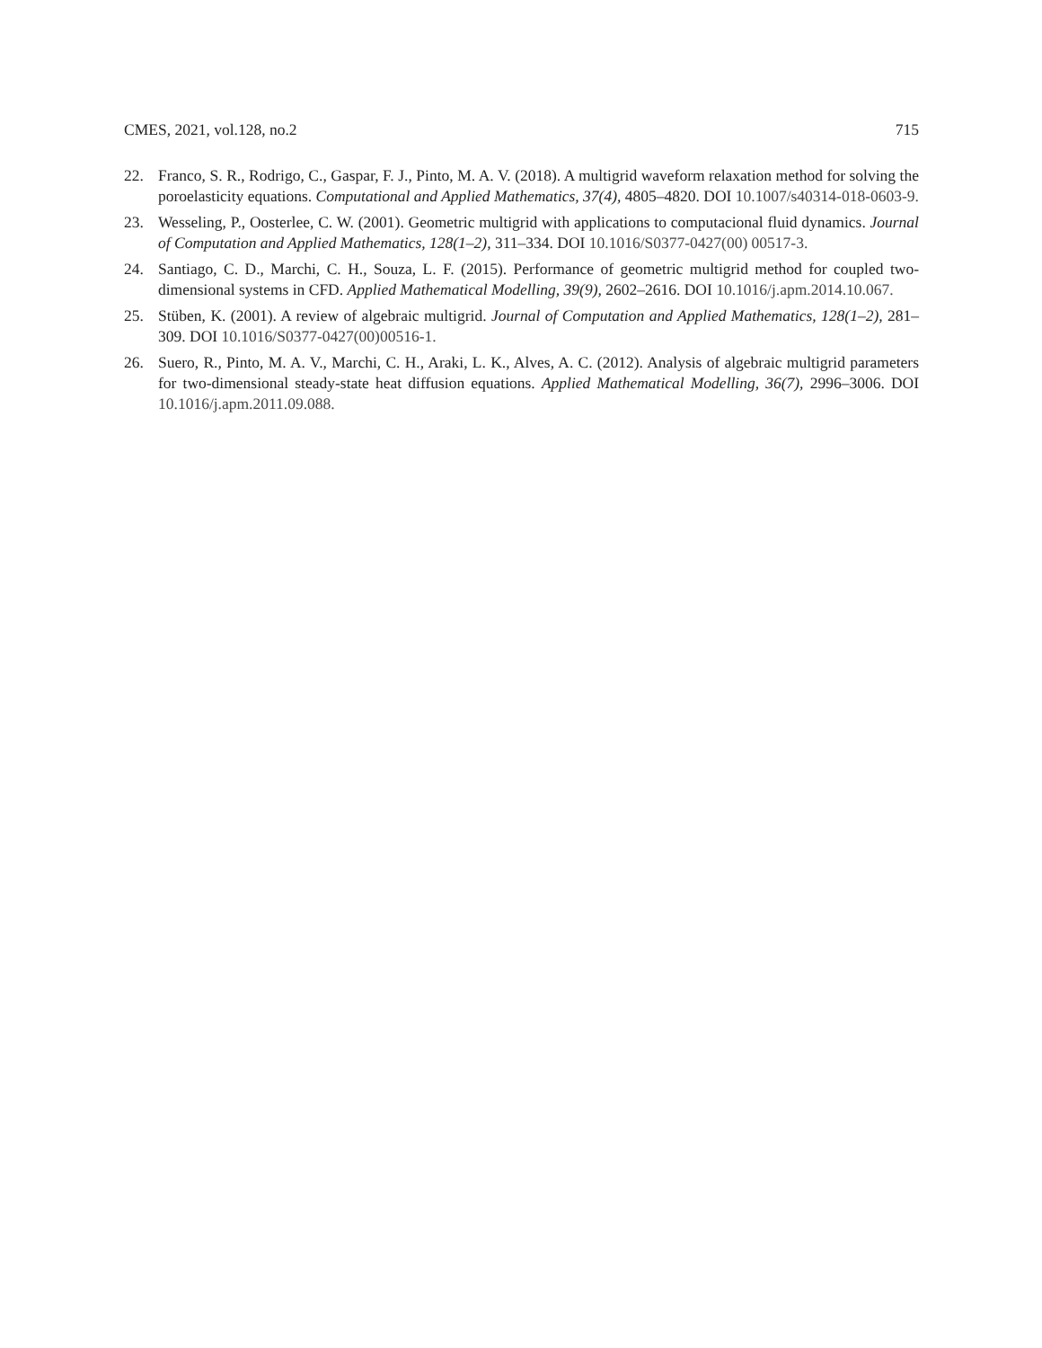CMES, 2021, vol.128, no.2 715
22. Franco, S. R., Rodrigo, C., Gaspar, F. J., Pinto, M. A. V. (2018). A multigrid waveform relaxation method for solving the poroelasticity equations. Computational and Applied Mathematics, 37(4), 4805–4820. DOI 10.1007/s40314-018-0603-9.
23. Wesseling, P., Oosterlee, C. W. (2001). Geometric multigrid with applications to computacional fluid dynamics. Journal of Computation and Applied Mathematics, 128(1–2), 311–334. DOI 10.1016/S0377-0427(00) 00517-3.
24. Santiago, C. D., Marchi, C. H., Souza, L. F. (2015). Performance of geometric multigrid method for coupled two-dimensional systems in CFD. Applied Mathematical Modelling, 39(9), 2602–2616. DOI 10.1016/j.apm.2014.10.067.
25. Stüben, K. (2001). A review of algebraic multigrid. Journal of Computation and Applied Mathematics, 128(1–2), 281–309. DOI 10.1016/S0377-0427(00)00516-1.
26. Suero, R., Pinto, M. A. V., Marchi, C. H., Araki, L. K., Alves, A. C. (2012). Analysis of algebraic multigrid parameters for two-dimensional steady-state heat diffusion equations. Applied Mathematical Modelling, 36(7), 2996–3006. DOI 10.1016/j.apm.2011.09.088.